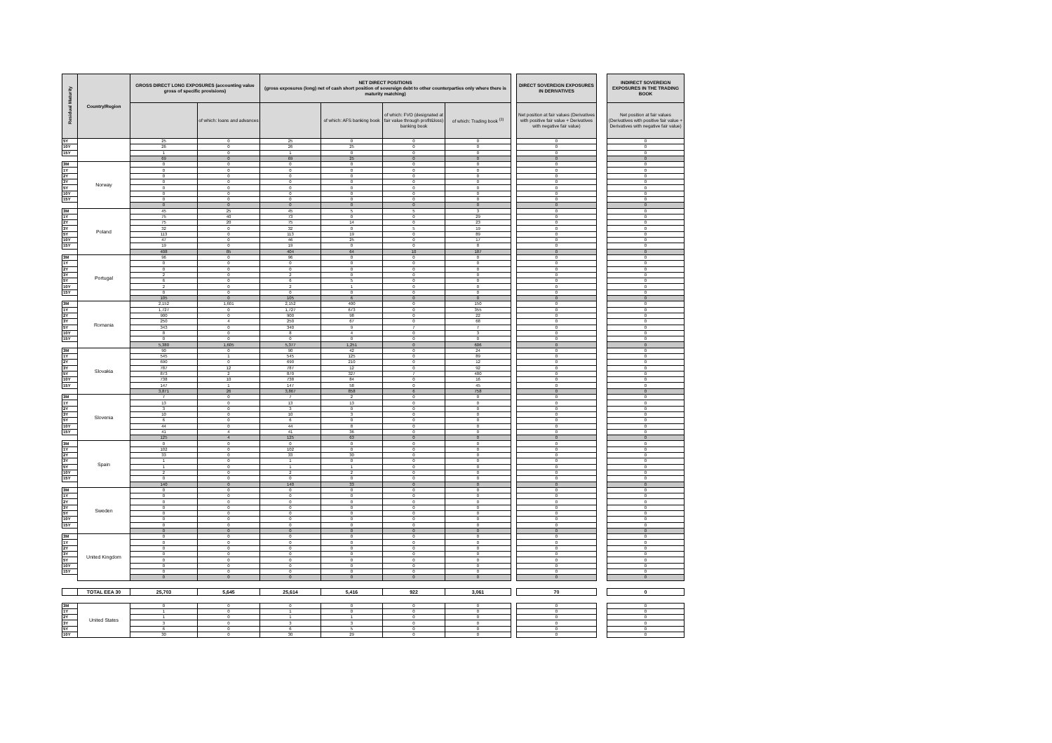| Residual Maturity | Country/Region | GROSS DIRECT LONG EXPOSURES (accounting value gross of specific provisions) | | NET DIRECT POSITIONS (gross exposures (long) net of cash short position of sovereign debt to other counterparties only where there is maturity matching) | | | | | DIRECT SOVEREIGN EXPOSURES IN DERIVATIVES | | INDIRECT SOVEREIGN EXPOSURES IN THE TRADING BOOK |
| --- | --- | --- | --- | --- | --- | --- | --- | --- | --- | --- | --- |
| | | | of which: loans and advances | | of which: AFS banking book | of which: FVO (designated at fair value through profit&loss) banking book | of which: Trading book <sup>(3)</sup> | | Net position at fair values (Derivatives with positive fair value + Derivatives with negative fair value) | | Net position at fair values (Derivatives with positive fair value + Derivatives with negative fair value) |
| 5Y | | 25 | 0 | 25 | 0 | 0 | 0 | | 0 | | 0 |
| 10Y | | 26 | 0 | 26 | 25 | 0 | 0 | | 0 | | 0 |
| 15Y | | 1 | 0 | 1 | 0 | 0 | 0 | | 0 | | 0 |
| | | 69 | 0 | 69 | 25 | 0 | 0 | | 0 | | 0 |
| 3M | Norway | 0 | 0 | 0 | 0 | 0 | 0 | | 0 | | 0 |
| 1Y | | 0 | 0 | 0 | 0 | 0 | 0 | | 0 | | 0 |
| 2Y | | 0 | 0 | 0 | 0 | 0 | 0 | | 0 | | 0 |
| 3Y | | 0 | 0 | 0 | 0 | 0 | 0 | | 0 | | 0 |
| 5Y | | 0 | 0 | 0 | 0 | 0 | 0 | | 0 | | 0 |
| 10Y | | 0 | 0 | 0 | 0 | 0 | 0 | | 0 | | 0 |
| 15Y | | 0 | 0 | 0 | 0 | 0 | 0 | | 0 | | 0 |
| | | 0 | 0 | 0 | 0 | 0 | 0 | | 0 | | 0 |
| 3M | Poland | 45 | 25 | 45 | 5 | 5 | 3 | | 0 | | 0 |
| 1Y | | 75 | 40 | 73 | 0 | 0 | 29 | | 0 | | 0 |
| 2Y | | 75 | 20 | 75 | 14 | 0 | 23 | | 0 | | 0 |
| 3Y | | 32 | 0 | 32 | 0 | 5 | 19 | | 0 | | 0 |
| 5Y | | 113 | 0 | 113 | 19 | 0 | 89 | | 0 | | 0 |
| 10Y | | 47 | 0 | 46 | 25 | 0 | 17 | | 0 | | 0 |
| 15Y | | 19 | 0 | 19 | 0 | 0 | 8 | | 0 | | 0 |
| | | 408 | 85 | 404 | 64 | 10 | 187 | | 0 | | 0 |
| 3M | Portugal | 96 | 0 | 96 | 0 | 0 | 0 | | 0 | | 0 |
| 1Y | | 0 | 0 | 0 | 0 | 0 | 0 | | 0 | | 0 |
| 2Y | | 0 | 0 | 0 | 0 | 0 | 0 | | 0 | | 0 |
| 3Y | | 2 | 0 | 2 | 0 | 0 | 0 | | 0 | | 0 |
| 5Y | | 6 | 0 | 6 | 5 | 0 | 0 | | 0 | | 0 |
| 10Y | | 2 | 0 | 2 | 1 | 0 | 0 | | 0 | | 0 |
| 15Y | | 0 | 0 | 0 | 0 | 0 | 0 | | 0 | | 0 |
| | | 105 | 0 | 105 | 6 | 0 | 0 | | 0 | | 0 |
| 3M | Romania | 2,152 | 1,601 | 2,152 | 400 | 0 | 150 | | 0 | | 0 |
| 1Y | | 1,727 | 0 | 1,727 | 673 | 0 | 355 | | 0 | | 0 |
| 2Y | | 900 | 0 | 900 | 98 | 0 | 22 | | 0 | | 0 |
| 3Y | | 250 | 4 | 250 | 67 | 0 | 68 | | 0 | | 0 |
| 5Y | | 343 | 0 | 340 | 9 | 7 | 7 | | 0 | | 0 |
| 10Y | | 8 | 0 | 8 | 4 | 0 | 3 | | 0 | | 0 |
| 15Y | | 0 | 0 | 0 | 0 | 0 | 0 | | 0 | | 0 |
| | | 5,380 | 1,605 | 5,377 | 1,251 | 0 | 606 | | 0 | | 0 |
| 3M | Slovakia | 90 | 0 | 90 | 42 | 0 | 24 | | 0 | | 0 |
| 1Y | | 545 | 1 | 545 | 125 | 0 | 89 | | 0 | | 0 |
| 2Y | | 690 | 0 | 690 | 210 | 0 | 12 | | 0 | | 0 |
| 3Y | | 787 | 12 | 787 | 12 | 0 | 92 | | 0 | | 0 |
| 5Y | | 873 | 2 | 870 | 327 | 7 | 480 | | 0 | | 0 |
| 10Y | | 738 | 10 | 738 | 84 | 0 | 16 | | 0 | | 0 |
| 15Y | | 147 | 1 | 147 | 58 | 0 | 45 | | 0 | | 0 |
| | | 3,871 | 26 | 3,867 | 858 | 6 | 758 | | 0 | | 0 |
| 3M | Slovenia | 7 | 0 | 7 | 2 | 0 | 0 | | 0 | | 0 |
| 1Y | | 13 | 0 | 13 | 13 | 0 | 0 | | 0 | | 0 |
| 2Y | | 3 | 0 | 3 | 0 | 0 | 0 | | 0 | | 0 |
| 3Y | | 10 | 0 | 10 | 3 | 0 | 0 | | 0 | | 0 |
| 5Y | | 6 | 0 | 6 | 0 | 0 | 0 | | 0 | | 0 |
| 10Y | | 44 | 0 | 44 | 8 | 0 | 0 | | 0 | | 0 |
| 15Y | | 41 | 4 | 41 | 36 | 0 | 0 | | 0 | | 0 |
| | | 125 | 4 | 125 | 63 | 0 | 0 | | 0 | | 0 |
| 3M | Spain | 0 | 0 | 0 | 0 | 0 | 0 | | 0 | | 0 |
| 1Y | | 102 | 0 | 102 | 0 | 0 | 0 | | 0 | | 0 |
| 2Y | | 33 | 0 | 33 | 30 | 0 | 0 | | 0 | | 0 |
| 3Y | | 1 | 0 | 1 | 0 | 0 | 0 | | 0 | | 0 |
| 5Y | | 1 | 0 | 1 | 1 | 0 | 0 | | 0 | | 0 |
| 10Y | | 2 | 0 | 2 | 2 | 0 | 0 | | 0 | | 0 |
| 15Y | | 0 | 0 | 0 | 0 | 0 | 0 | | 0 | | 0 |
| | | 140 | 0 | 140 | 33 | 0 | 0 | | 0 | | 0 |
| 3M | Sweden | 0 | 0 | 0 | 0 | 0 | 0 | | 0 | | 0 |
| 1Y | | 0 | 0 | 0 | 0 | 0 | 0 | | 0 | | 0 |
| 2Y | | 0 | 0 | 0 | 0 | 0 | 0 | | 0 | | 0 |
| 3Y | | 0 | 0 | 0 | 0 | 0 | 0 | | 0 | | 0 |
| 5Y | | 0 | 0 | 0 | 0 | 0 | 0 | | 0 | | 0 |
| 10Y | | 0 | 0 | 0 | 0 | 0 | 0 | | 0 | | 0 |
| 15Y | | 0 | 0 | 0 | 0 | 0 | 0 | | 0 | | 0 |
| | | 0 | 0 | 0 | 0 | 0 | 0 | | 0 | | 0 |
| 3M | United Kingdom | 0 | 0 | 0 | 0 | 0 | 0 | | 0 | | 0 |
| 1Y | | 0 | 0 | 0 | 0 | 0 | 0 | | 0 | | 0 |
| 2Y | | 0 | 0 | 0 | 0 | 0 | 0 | | 0 | | 0 |
| 3Y | | 0 | 0 | 0 | 0 | 0 | 0 | | 0 | | 0 |
| 5Y | | 0 | 0 | 0 | 0 | 0 | 0 | | 0 | | 0 |
| 10Y | | 0 | 0 | 0 | 0 | 0 | 0 | | 0 | | 0 |
| 15Y | | 0 | 0 | 0 | 0 | 0 | 0 | | 0 | | 0 |
| | | 0 | 0 | 0 | 0 | 0 | 0 | | 0 | | 0 |
| | TOTAL EEA 30 | 25,703 | 5,645 | 25,614 | 5,416 | 922 | 3,061 | | 70 | | 0 |
| 3M | United States | 0 | 0 | 0 | 0 | 0 | 0 | | 0 | | 0 |
| 1Y | | 1 | 0 | 1 | 0 | 0 | 0 | | 0 | | 0 |
| 2Y | | 1 | 0 | 1 | 1 | 0 | 0 | | 0 | | 0 |
| 3Y | | 3 | 0 | 3 | 3 | 0 | 0 | | 0 | | 0 |
| 5Y | | 6 | 0 | 6 | 5 | 0 | 0 | | 0 | | 0 |
| 10Y | | 30 | 0 | 30 | 29 | 0 | 0 | | 0 | | 0 |